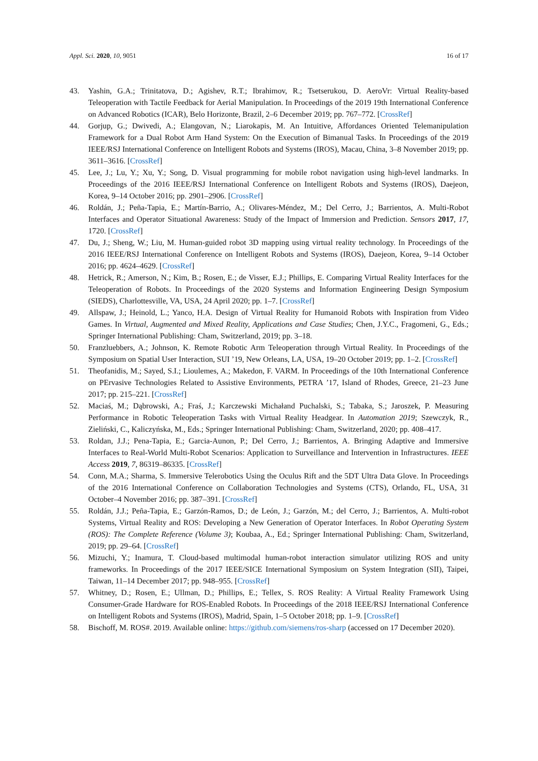Appl. Sci. 2020, 10, 9051 16 of 17
43. Yashin, G.A.; Trinitatova, D.; Agishev, R.T.; Ibrahimov, R.; Tsetserukou, D. AeroVr: Virtual Reality-based Teleoperation with Tactile Feedback for Aerial Manipulation. In Proceedings of the 2019 19th International Conference on Advanced Robotics (ICAR), Belo Horizonte, Brazil, 2–6 December 2019; pp. 767–772. [CrossRef]
44. Gorjup, G.; Dwivedi, A.; Elangovan, N.; Liarokapis, M. An Intuitive, Affordances Oriented Telemanipulation Framework for a Dual Robot Arm Hand System: On the Execution of Bimanual Tasks. In Proceedings of the 2019 IEEE/RSJ International Conference on Intelligent Robots and Systems (IROS), Macau, China, 3–8 November 2019; pp. 3611–3616. [CrossRef]
45. Lee, J.; Lu, Y.; Xu, Y.; Song, D. Visual programming for mobile robot navigation using high-level landmarks. In Proceedings of the 2016 IEEE/RSJ International Conference on Intelligent Robots and Systems (IROS), Daejeon, Korea, 9–14 October 2016; pp. 2901–2906. [CrossRef]
46. Roldán, J.; Peña-Tapia, E.; Martín-Barrio, A.; Olivares-Méndez, M.; Del Cerro, J.; Barrientos, A. Multi-Robot Interfaces and Operator Situational Awareness: Study of the Impact of Immersion and Prediction. Sensors 2017, 17, 1720. [CrossRef]
47. Du, J.; Sheng, W.; Liu, M. Human-guided robot 3D mapping using virtual reality technology. In Proceedings of the 2016 IEEE/RSJ International Conference on Intelligent Robots and Systems (IROS), Daejeon, Korea, 9–14 October 2016; pp. 4624–4629. [CrossRef]
48. Hetrick, R.; Amerson, N.; Kim, B.; Rosen, E.; de Visser, E.J.; Phillips, E. Comparing Virtual Reality Interfaces for the Teleoperation of Robots. In Proceedings of the 2020 Systems and Information Engineering Design Symposium (SIEDS), Charlottesville, VA, USA, 24 April 2020; pp. 1–7. [CrossRef]
49. Allspaw, J.; Heinold, L.; Yanco, H.A. Design of Virtual Reality for Humanoid Robots with Inspiration from Video Games. In Virtual, Augmented and Mixed Reality, Applications and Case Studies; Chen, J.Y.C., Fragomeni, G., Eds.; Springer International Publishing: Cham, Switzerland, 2019; pp. 3–18.
50. Franzluebbers, A.; Johnson, K. Remote Robotic Arm Teleoperation through Virtual Reality. In Proceedings of the Symposium on Spatial User Interaction, SUI ’19, New Orleans, LA, USA, 19–20 October 2019; pp. 1–2. [CrossRef]
51. Theofanidis, M.; Sayed, S.I.; Lioulemes, A.; Makedon, F. VARM. In Proceedings of the 10th International Conference on PErvasive Technologies Related to Assistive Environments, PETRA ’17, Island of Rhodes, Greece, 21–23 June 2017; pp. 215–221. [CrossRef]
52. Maciaś, M.; Dąbrowski, A.; Fraś, J.; Karczewski Michałand Puchalski, S.; Tabaka, S.; Jaroszek, P. Measuring Performance in Robotic Teleoperation Tasks with Virtual Reality Headgear. In Automation 2019; Szewczyk, R., Zieliński, C., Kaliczyńska, M., Eds.; Springer International Publishing: Cham, Switzerland, 2020; pp. 408–417.
53. Roldan, J.J.; Pena-Tapia, E.; Garcia-Aunon, P.; Del Cerro, J.; Barrientos, A. Bringing Adaptive and Immersive Interfaces to Real-World Multi-Robot Scenarios: Application to Surveillance and Intervention in Infrastructures. IEEE Access 2019, 7, 86319–86335. [CrossRef]
54. Conn, M.A.; Sharma, S. Immersive Telerobotics Using the Oculus Rift and the 5DT Ultra Data Glove. In Proceedings of the 2016 International Conference on Collaboration Technologies and Systems (CTS), Orlando, FL, USA, 31 October–4 November 2016; pp. 387–391. [CrossRef]
55. Roldán, J.J.; Peña-Tapia, E.; Garzón-Ramos, D.; de León, J.; Garzón, M.; del Cerro, J.; Barrientos, A. Multi-robot Systems, Virtual Reality and ROS: Developing a New Generation of Operator Interfaces. In Robot Operating System (ROS): The Complete Reference (Volume 3); Koubaa, A., Ed.; Springer International Publishing: Cham, Switzerland, 2019; pp. 29–64. [CrossRef]
56. Mizuchi, Y.; Inamura, T. Cloud-based multimodal human-robot interaction simulator utilizing ROS and unity frameworks. In Proceedings of the 2017 IEEE/SICE International Symposium on System Integration (SII), Taipei, Taiwan, 11–14 December 2017; pp. 948–955. [CrossRef]
57. Whitney, D.; Rosen, E.; Ullman, D.; Phillips, E.; Tellex, S. ROS Reality: A Virtual Reality Framework Using Consumer-Grade Hardware for ROS-Enabled Robots. In Proceedings of the 2018 IEEE/RSJ International Conference on Intelligent Robots and Systems (IROS), Madrid, Spain, 1–5 October 2018; pp. 1–9. [CrossRef]
58. Bischoff, M. ROS#. 2019. Available online: https://github.com/siemens/ros-sharp (accessed on 17 December 2020).